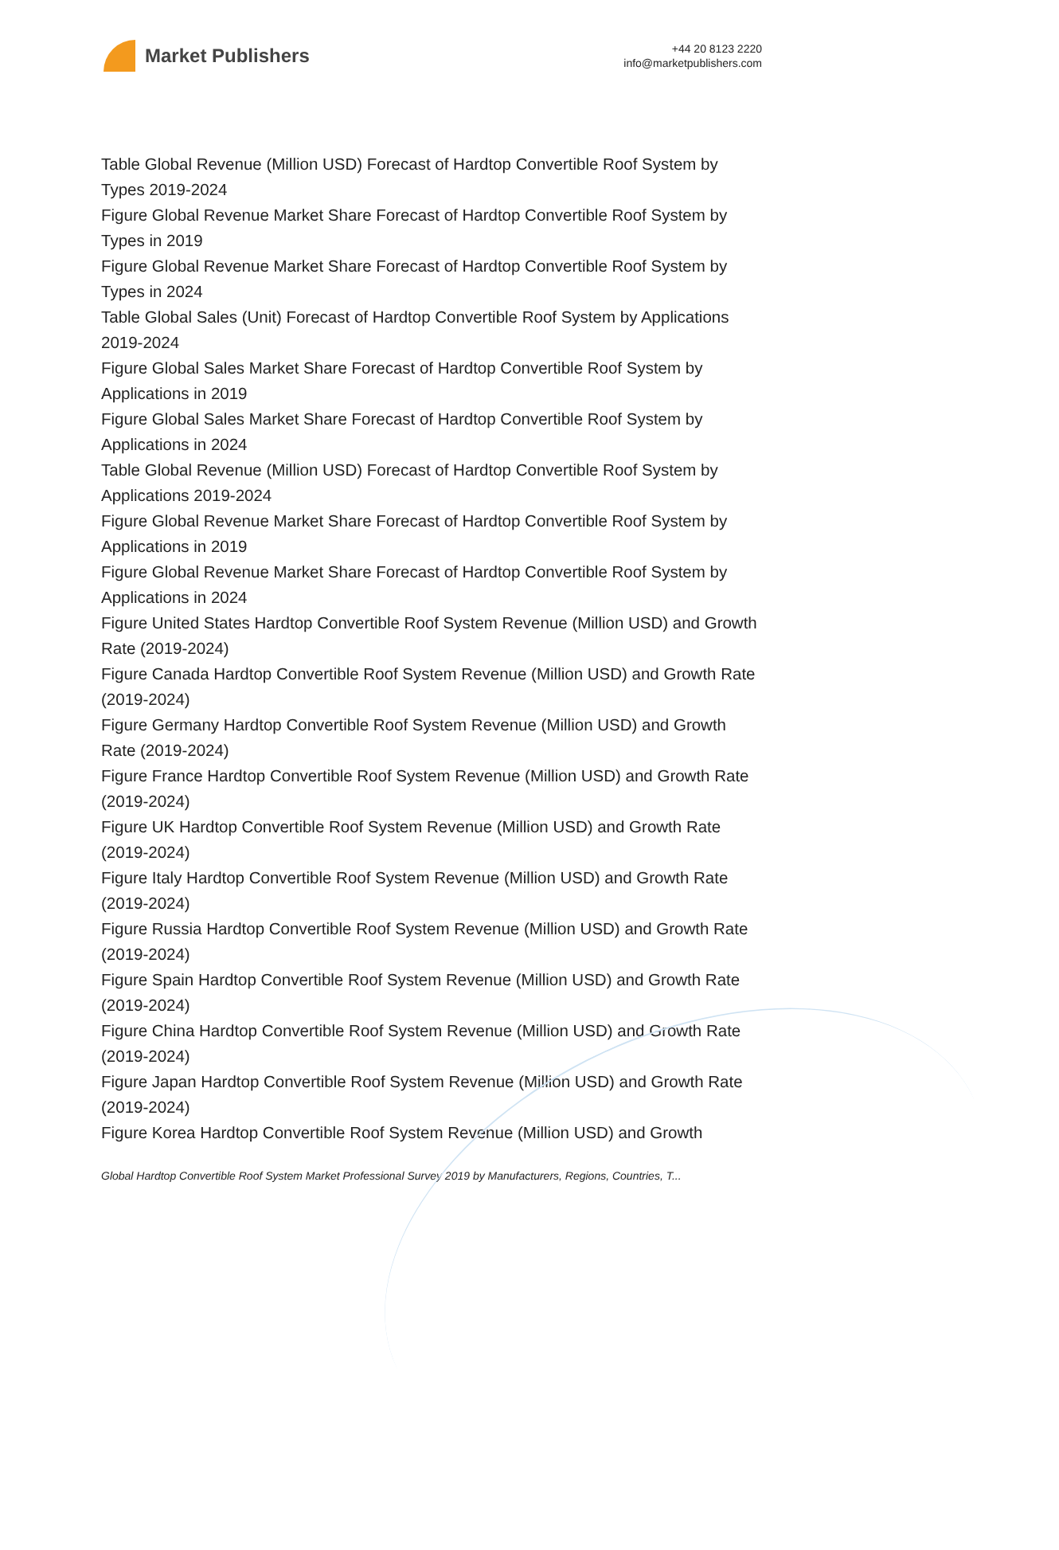Market Publishers
+44 20 8123 2220
info@marketpublishers.com
Table Global Revenue (Million USD) Forecast of Hardtop Convertible Roof System by Types 2019-2024
Figure Global Revenue Market Share Forecast of Hardtop Convertible Roof System by Types in 2019
Figure Global Revenue Market Share Forecast of Hardtop Convertible Roof System by Types in 2024
Table Global Sales (Unit) Forecast of Hardtop Convertible Roof System by Applications 2019-2024
Figure Global Sales Market Share Forecast of Hardtop Convertible Roof System by Applications in 2019
Figure Global Sales Market Share Forecast of Hardtop Convertible Roof System by Applications in 2024
Table Global Revenue (Million USD) Forecast of Hardtop Convertible Roof System by Applications 2019-2024
Figure Global Revenue Market Share Forecast of Hardtop Convertible Roof System by Applications in 2019
Figure Global Revenue Market Share Forecast of Hardtop Convertible Roof System by Applications in 2024
Figure United States Hardtop Convertible Roof System Revenue (Million USD) and Growth Rate (2019-2024)
Figure Canada Hardtop Convertible Roof System Revenue (Million USD) and Growth Rate (2019-2024)
Figure Germany Hardtop Convertible Roof System Revenue (Million USD) and Growth Rate (2019-2024)
Figure France Hardtop Convertible Roof System Revenue (Million USD) and Growth Rate (2019-2024)
Figure UK Hardtop Convertible Roof System Revenue (Million USD) and Growth Rate (2019-2024)
Figure Italy Hardtop Convertible Roof System Revenue (Million USD) and Growth Rate (2019-2024)
Figure Russia Hardtop Convertible Roof System Revenue (Million USD) and Growth Rate (2019-2024)
Figure Spain Hardtop Convertible Roof System Revenue (Million USD) and Growth Rate (2019-2024)
Figure China Hardtop Convertible Roof System Revenue (Million USD) and Growth Rate (2019-2024)
Figure Japan Hardtop Convertible Roof System Revenue (Million USD) and Growth Rate (2019-2024)
Figure Korea Hardtop Convertible Roof System Revenue (Million USD) and Growth
Global Hardtop Convertible Roof System Market Professional Survey 2019 by Manufacturers, Regions, Countries, T...